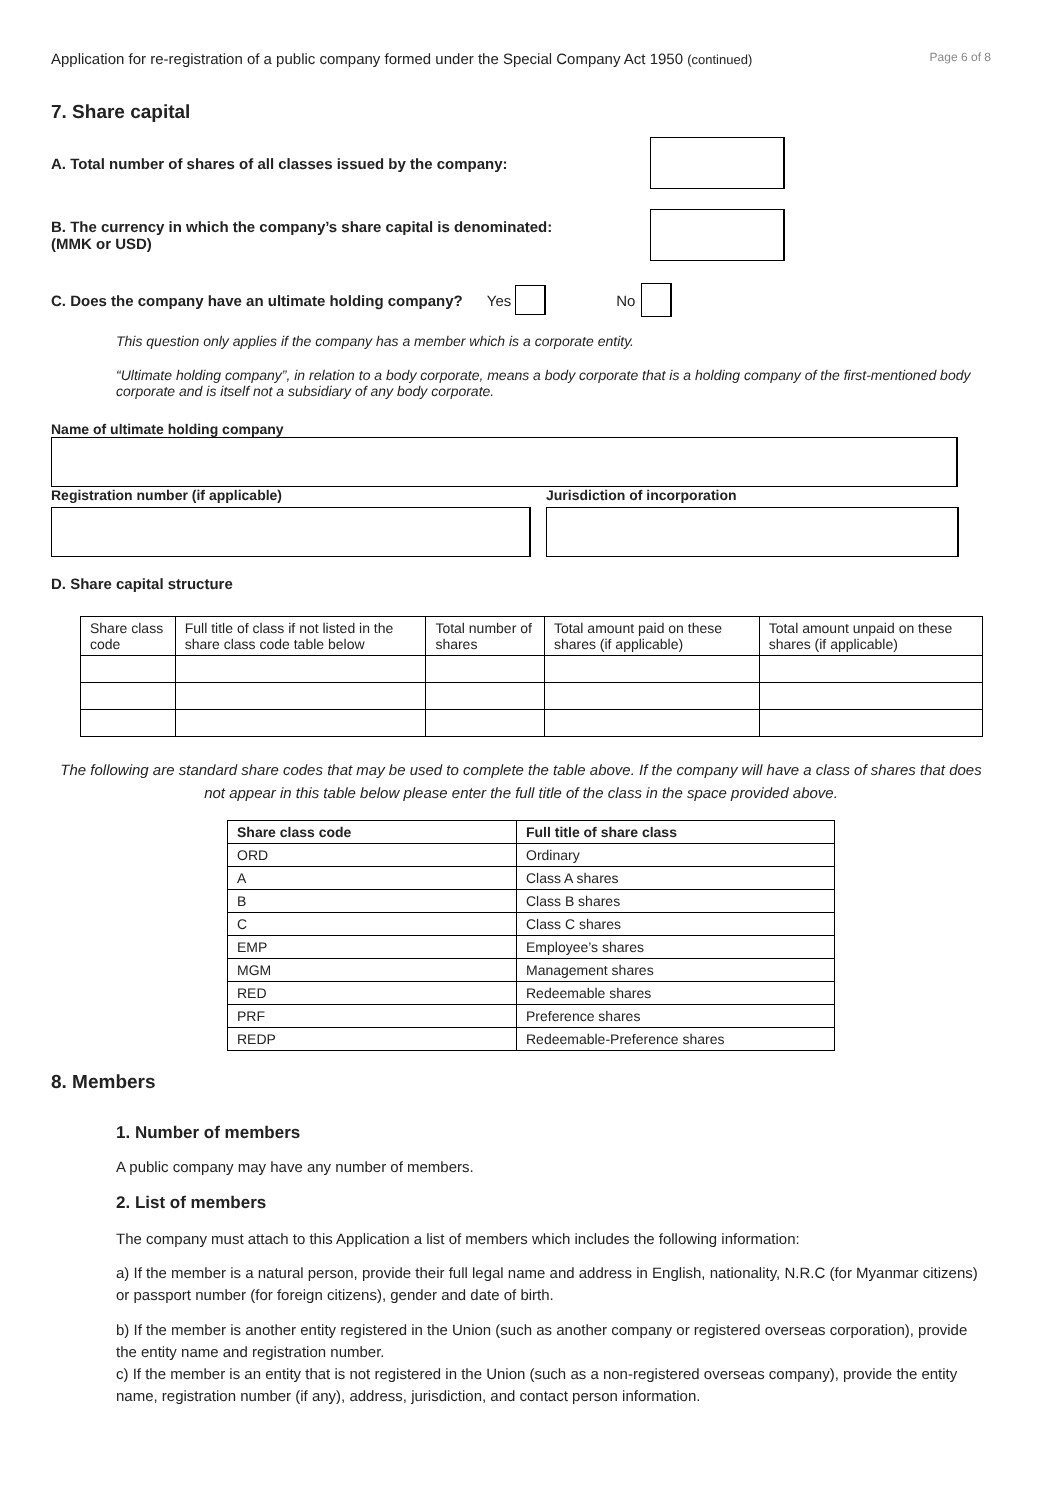Application for re-registration of a public company formed under the Special Company Act 1950 (continued) Page 6 of 8
7. Share capital
A. Total number of shares of all classes issued by the company:
B. The currency in which the company’s share capital is denominated:
(MMK or USD)
C. Does the company have an ultimate holding company? Yes No
This question only applies if the company has a member which is a corporate entity.
“Ultimate holding company”, in relation to a body corporate, means a body corporate that is a holding company of the first-mentioned body corporate and is itself not a subsidiary of any body corporate.
Name of ultimate holding company
Registration number (if applicable)
Jurisdiction of incorporation
D. Share capital structure
| Share class code | Full title of class if not listed in the share class code table below | Total number of shares | Total amount paid on these shares (if applicable) | Total amount unpaid on these shares (if applicable) |
The following are standard share codes that may be used to complete the table above. If the company will have a class of shares that does not appear in this table below please enter the full title of the class in the space provided above.
| Share class code | Full title of share class |
| --- | --- |
| ORD | Ordinary |
| A | Class A shares |
| B | Class B shares |
| C | Class C shares |
| EMP | Employee’s shares |
| MGM | Management shares |
| RED | Redeemable shares |
| PRF | Preference shares |
| REDP | Redeemable-Preference shares |
8. Members
1. Number of members
A public company may have any number of members.
2. List of members
The company must attach to this Application a list of members which includes the following information:
a) If the member is a natural person, provide their full legal name and address in English, nationality, N.R.C (for Myanmar citizens) or passport number (for foreign citizens), gender and date of birth.
b) If the member is another entity registered in the Union (such as another company or registered overseas corporation), provide the entity name and registration number.
c) If the member is an entity that is not registered in the Union (such as a non-registered overseas company), provide the entity name, registration number (if any), address, jurisdiction, and contact person information.